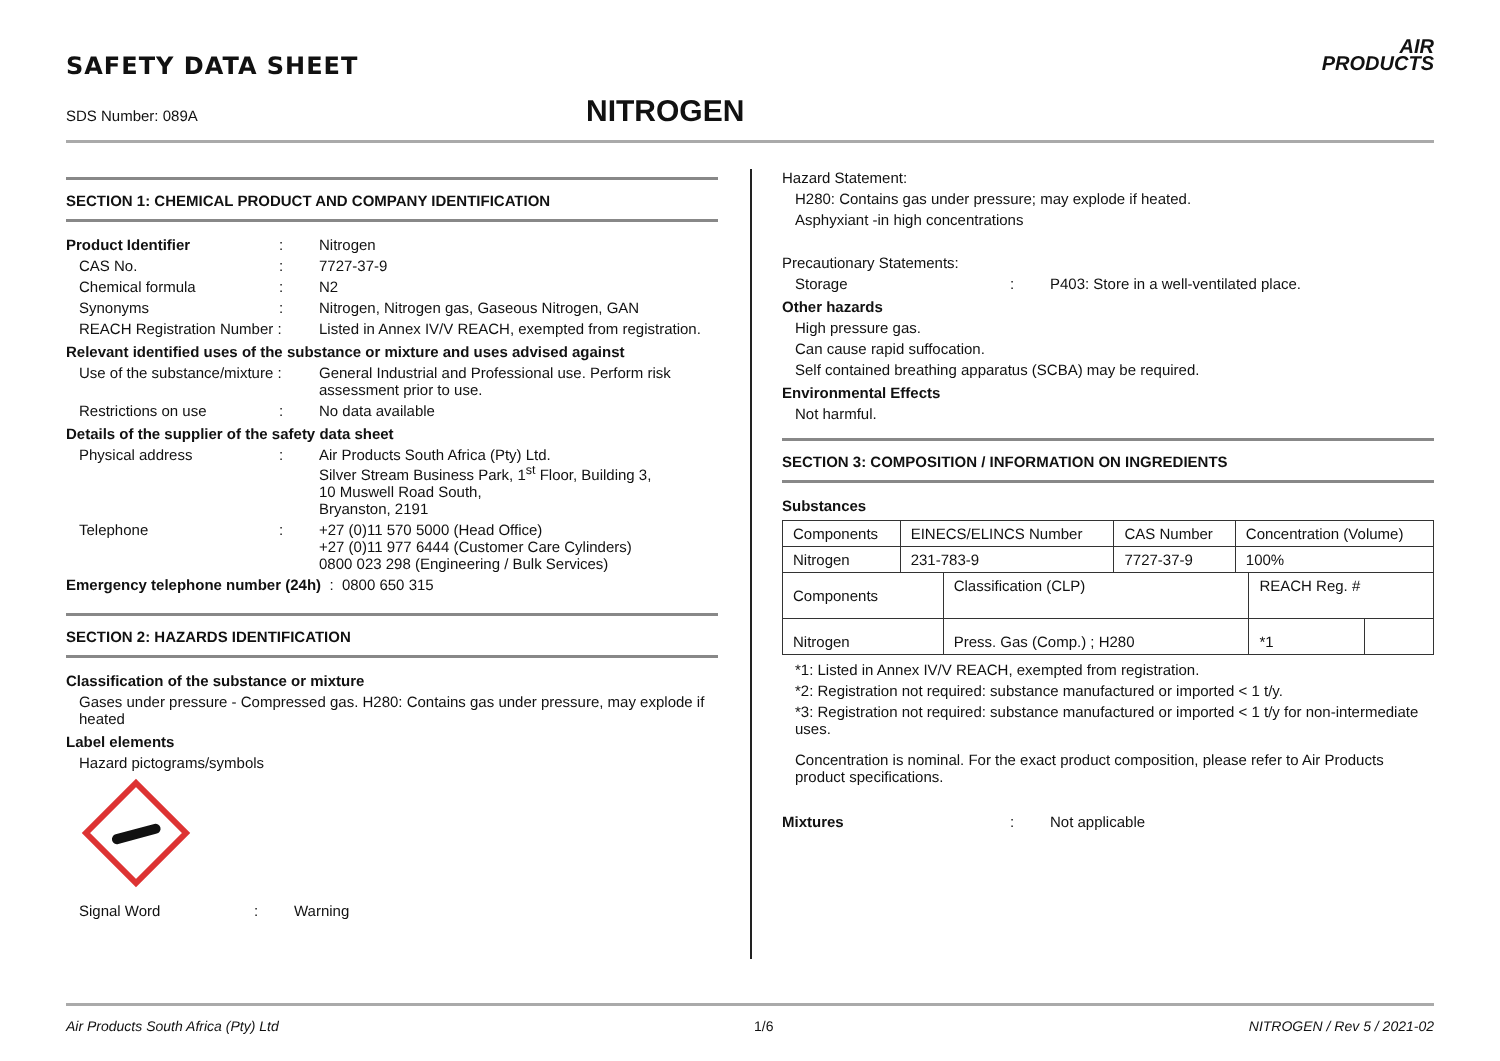SAFETY DATA SHEET
SDS Number: 089A NITROGEN
AIR
PRODUCTS
SECTION 1: CHEMICAL PRODUCT AND COMPANY IDENTIFICATION
Product Identifier: Nitrogen
CAS No.: 7727-37-9
Chemical formula: N2
Synonyms: Nitrogen, Nitrogen gas, Gaseous Nitrogen, GAN
REACH Registration Number : Listed in Annex IV/V REACH, exempted from registration.
Relevant identified uses of the substance or mixture and uses advised against
Use of the substance/mixture : General Industrial and Professional use. Perform risk assessment prior to use.
Restrictions on use: No data available
Details of the supplier of the safety data sheet
Physical address: Air Products South Africa (Pty) Ltd.
Silver Stream Business Park, 1<sup>st</sup> Floor, Building 3,
10 Muswell Road South,
Bryanston, 2191
Telephone: +27 (0)11 570 5000 (Head Office)
+27 (0)11 977 6444 (Customer Care Cylinders)
0800 023 298 (Engineering / Bulk Services)
Emergency telephone number (24h) : 0800 650 315
SECTION 2: HAZARDS IDENTIFICATION
Classification of the substance or mixture
Gases under pressure - Compressed gas. H280: Contains gas under pressure, may explode if heated
Label elements
Hazard pictograms/symbols
Signal Word: Warning
Hazard Statement:
H280: Contains gas under pressure; may explode if heated.
Asphyxiant -in high concentrations
Precautionary Statements:
Storage: P403: Store in a well-ventilated place.
Other hazards
High pressure gas.
Can cause rapid suffocation.
Self contained breathing apparatus (SCBA) may be required.
Environmental Effects
Not harmful.
SECTION 3: COMPOSITION / INFORMATION ON INGREDIENTS
Substances
| Components | EINECS/ELINCS Number | CAS Number | Concentration (Volume) |
| Nitrogen | 231-783-9 | 7727-37-9 | 100% |
| Components | Classification (CLP) | REACH Reg. # | |
| Nitrogen | Press. Gas (Comp.) ; H280 | *1 | |
*1: Listed in Annex IV/V REACH, exempted from registration.
*2: Registration not required: substance manufactured or imported < 1 t/y.
*3: Registration not required: substance manufactured or imported < 1 t/y for non-intermediate uses.
Concentration is nominal. For the exact product composition, please refer to Air Products product specifications.
Mixtures: Not applicable
Air Products South Africa (Pty) Ltd 1/6 NITROGEN / Rev 5 / 2021-02